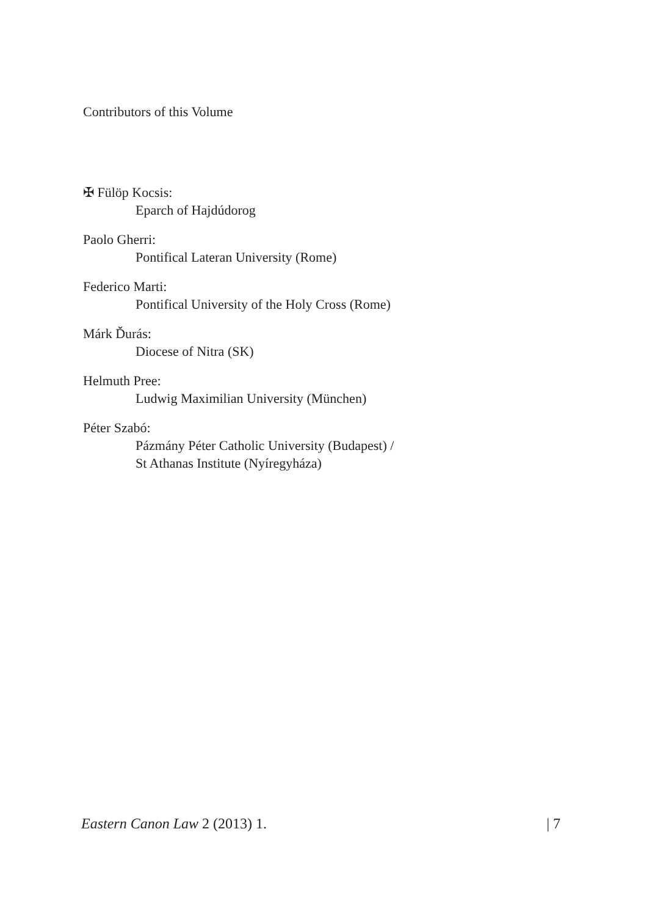Contributors of this Volume
✠ Fülöp Kocsis:
Eparch of Hajdúdorog
Paolo Gherri:
Pontifical Lateran University (Rome)
Federico Marti:
Pontifical University of the Holy Cross (Rome)
Márk Ďurás:
Diocese of Nitra (SK)
Helmuth Pree:
Ludwig Maximilian University (München)
Péter Szabó:
Pázmány Péter Catholic University (Budapest) /
St Athanas Institute (Nyíregyháza)
Eastern Canon Law 2 (2013) 1. | 7